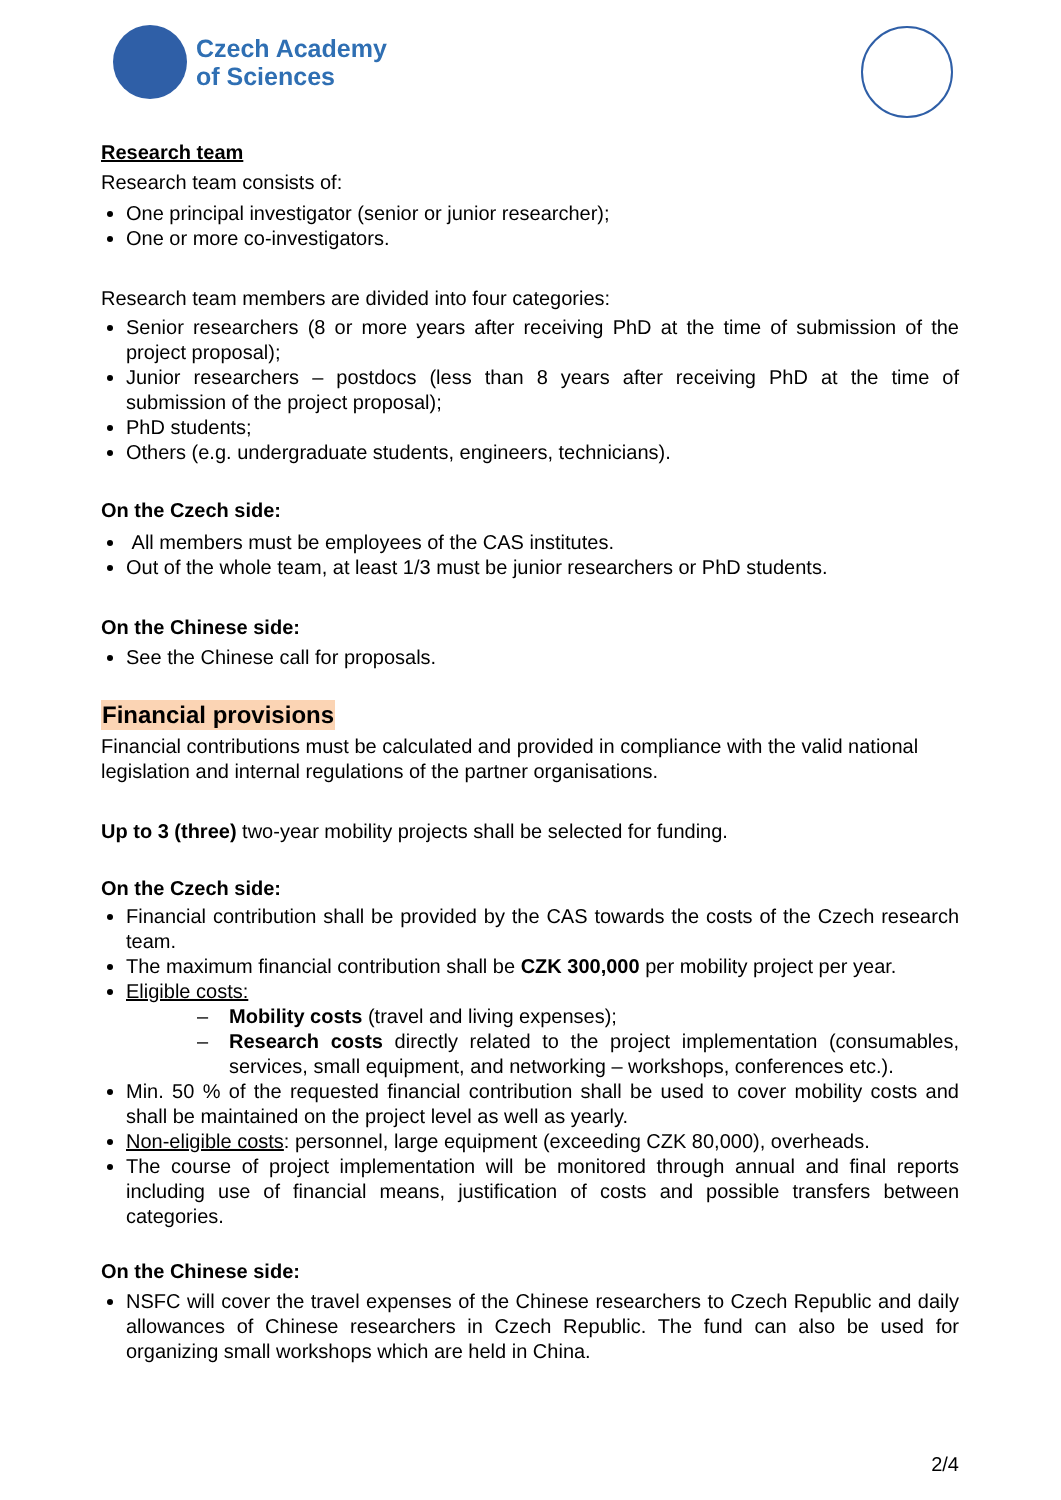Czech Academy
of Sciences
Research team
Research team consists of:
One principal investigator (senior or junior researcher);
One or more co-investigators.
Research team members are divided into four categories:
Senior researchers (8 or more years after receiving PhD at the time of submission of the project proposal);
Junior researchers – postdocs (less than 8 years after receiving PhD at the time of submission of the project proposal);
PhD students;
Others (e.g. undergraduate students, engineers, technicians).
On the Czech side:
All members must be employees of the CAS institutes.
Out of the whole team, at least 1/3 must be junior researchers or PhD students.
On the Chinese side:
See the Chinese call for proposals.
Financial provisions
Financial contributions must be calculated and provided in compliance with the valid national legislation and internal regulations of the partner organisations.
Up to 3 (three) two-year mobility projects shall be selected for funding.
On the Czech side:
Financial contribution shall be provided by the CAS towards the costs of the Czech research team.
The maximum financial contribution shall be CZK 300,000 per mobility project per year.
Eligible costs:
– Mobility costs (travel and living expenses);
– Research costs directly related to the project implementation (consumables, services, small equipment, and networking – workshops, conferences etc.).
Min. 50 % of the requested financial contribution shall be used to cover mobility costs and shall be maintained on the project level as well as yearly.
Non-eligible costs: personnel, large equipment (exceeding CZK 80,000), overheads.
The course of project implementation will be monitored through annual and final reports including use of financial means, justification of costs and possible transfers between categories.
On the Chinese side:
NSFC will cover the travel expenses of the Chinese researchers to Czech Republic and daily allowances of Chinese researchers in Czech Republic. The fund can also be used for organizing small workshops which are held in China.
2/4